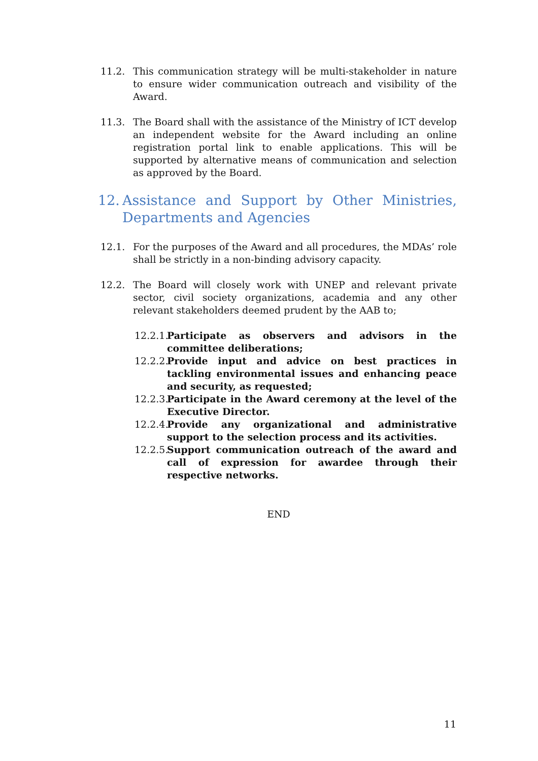11.2. This communication strategy will be multi-stakeholder in nature to ensure wider communication outreach and visibility of the Award.
11.3. The Board shall with the assistance of the Ministry of ICT develop an independent website for the Award including an online registration portal link to enable applications. This will be supported by alternative means of communication and selection as approved by the Board.
12. Assistance and Support by Other Ministries, Departments and Agencies
12.1. For the purposes of the Award and all procedures, the MDAs’ role shall be strictly in a non-binding advisory capacity.
12.2. The Board will closely work with UNEP and relevant private sector, civil society organizations, academia and any other relevant stakeholders deemed prudent by the AAB to;
12.2.1. Participate as observers and advisors in the committee deliberations;
12.2.2. Provide input and advice on best practices in tackling environmental issues and enhancing peace and security, as requested;
12.2.3. Participate in the Award ceremony at the level of the Executive Director.
12.2.4. Provide any organizational and administrative support to the selection process and its activities.
12.2.5. Support communication outreach of the award and call of expression for awardee through their respective networks.
END
11